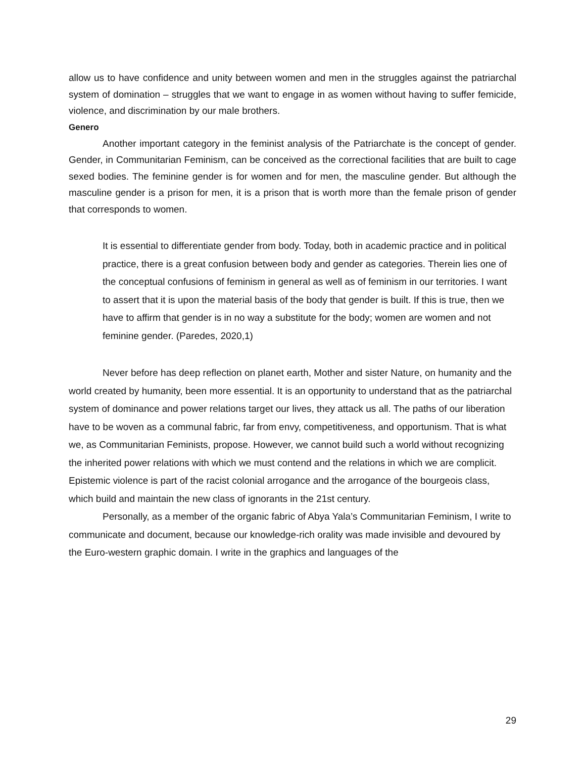allow us to have confidence and unity between women and men in the struggles against the patriarchal system of domination – struggles that we want to engage in as women without having to suffer femicide, violence, and discrimination by our male brothers.
Genero
Another important category in the feminist analysis of the Patriarchate is the concept of gender. Gender, in Communitarian Feminism, can be conceived as the correctional facilities that are built to cage sexed bodies. The feminine gender is for women and for men, the masculine gender. But although the masculine gender is a prison for men, it is a prison that is worth more than the female prison of gender that corresponds to women.
It is essential to differentiate gender from body. Today, both in academic practice and in political practice, there is a great confusion between body and gender as categories. Therein lies one of the conceptual confusions of feminism in general as well as of feminism in our territories. I want to assert that it is upon the material basis of the body that gender is built. If this is true, then we have to affirm that gender is in no way a substitute for the body; women are women and not feminine gender. (Paredes, 2020,1)
Never before has deep reflection on planet earth, Mother and sister Nature, on humanity and the world created by humanity, been more essential. It is an opportunity to understand that as the patriarchal system of dominance and power relations target our lives, they attack us all. The paths of our liberation have to be woven as a communal fabric, far from envy, competitiveness, and opportunism. That is what we, as Communitarian Feminists, propose. However, we cannot build such a world without recognizing the inherited power relations with which we must contend and the relations in which we are complicit. Epistemic violence is part of the racist colonial arrogance and the arrogance of the bourgeois class, which build and maintain the new class of ignorants in the 21st century.
Personally, as a member of the organic fabric of Abya Yala’s Communitarian Feminism, I write to communicate and document, because our knowledge-rich orality was made invisible and devoured by the Euro-western graphic domain. I write in the graphics and languages of the
29